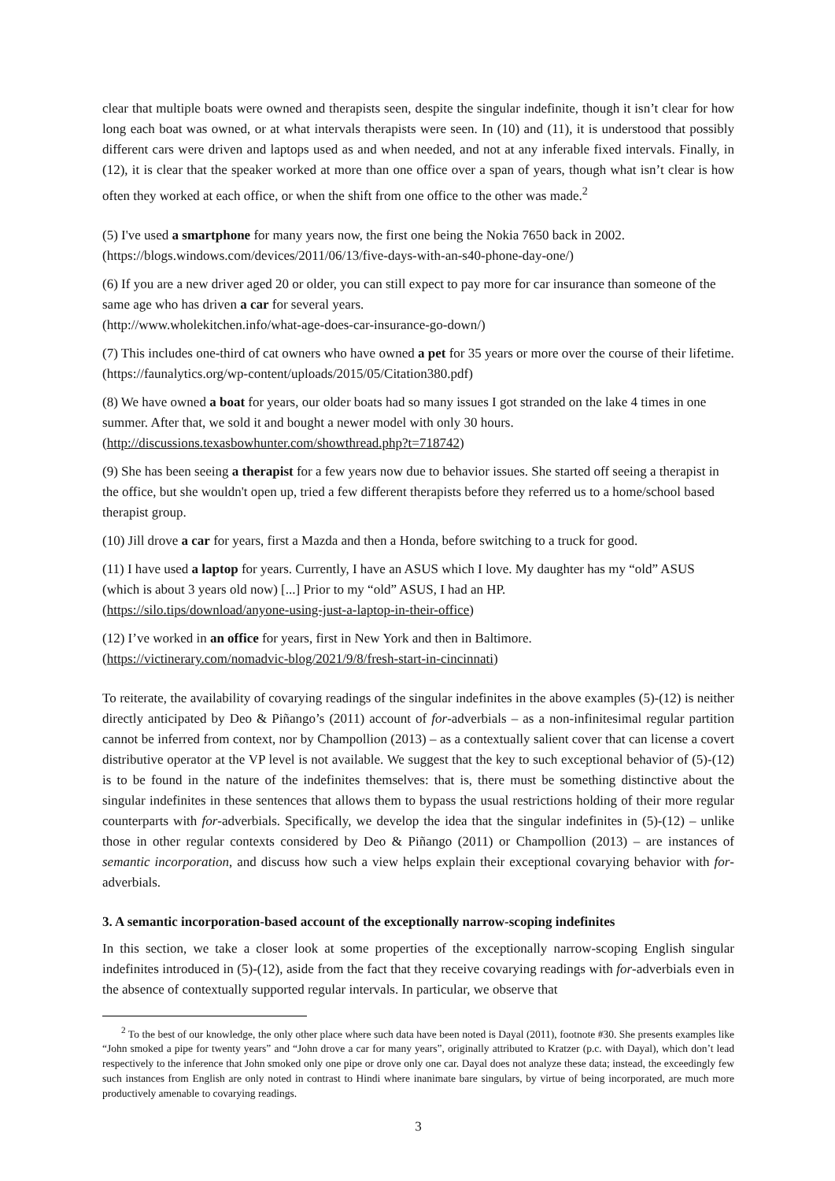clear that multiple boats were owned and therapists seen, despite the singular indefinite, though it isn’t clear for how long each boat was owned, or at what intervals therapists were seen. In (10) and (11), it is understood that possibly different cars were driven and laptops used as and when needed, and not at any inferable fixed intervals. Finally, in (12), it is clear that the speaker worked at more than one office over a span of years, though what isn’t clear is how often they worked at each office, or when the shift from one office to the other was made.<sup>2</sup>
(5) I've used a smartphone for many years now, the first one being the Nokia 7650 back in 2002.
(https://blogs.windows.com/devices/2011/06/13/five-days-with-an-s40-phone-day-one/)
(6) If you are a new driver aged 20 or older, you can still expect to pay more for car insurance than someone of the same age who has driven a car for several years.
(http://www.wholekitchen.info/what-age-does-car-insurance-go-down/)
(7) This includes one-third of cat owners who have owned a pet for 35 years or more over the course of their lifetime. (https://faunalytics.org/wp-content/uploads/2015/05/Citation380.pdf)
(8) We have owned a boat for years, our older boats had so many issues I got stranded on the lake 4 times in one summer. After that, we sold it and bought a newer model with only 30 hours.
(http://discussions.texasbowhunter.com/showthread.php?t=718742)
(9) She has been seeing a therapist for a few years now due to behavior issues. She started off seeing a therapist in the office, but she wouldn't open up, tried a few different therapists before they referred us to a home/school based therapist group.
(10) Jill drove a car for years, first a Mazda and then a Honda, before switching to a truck for good.
(11) I have used a laptop for years. Currently, I have an ASUS which I love. My daughter has my “old” ASUS (which is about 3 years old now) [...] Prior to my “old” ASUS, I had an HP.
(https://silo.tips/download/anyone-using-just-a-laptop-in-their-office)
(12) I’ve worked in an office for years, first in New York and then in Baltimore.
(https://victinerary.com/nomadvic-blog/2021/9/8/fresh-start-in-cincinnati)
To reiterate, the availability of covarying readings of the singular indefinites in the above examples (5)-(12) is neither directly anticipated by Deo & Piñango’s (2011) account of for-adverbials – as a non-infinitesimal regular partition cannot be inferred from context, nor by Champollion (2013) – as a contextually salient cover that can license a covert distributive operator at the VP level is not available. We suggest that the key to such exceptional behavior of (5)-(12) is to be found in the nature of the indefinites themselves: that is, there must be something distinctive about the singular indefinites in these sentences that allows them to bypass the usual restrictions holding of their more regular counterparts with for-adverbials. Specifically, we develop the idea that the singular indefinites in (5)-(12) – unlike those in other regular contexts considered by Deo & Piñango (2011) or Champollion (2013) – are instances of semantic incorporation, and discuss how such a view helps explain their exceptional covarying behavior with for-adverbials.
3. A semantic incorporation-based account of the exceptionally narrow-scoping indefinites
In this section, we take a closer look at some properties of the exceptionally narrow-scoping English singular indefinites introduced in (5)-(12), aside from the fact that they receive covarying readings with for-adverbials even in the absence of contextually supported regular intervals. In particular, we observe that
<sup>2</sup> To the best of our knowledge, the only other place where such data have been noted is Dayal (2011), footnote #30. She presents examples like “John smoked a pipe for twenty years” and “John drove a car for many years”, originally attributed to Kratzer (p.c. with Dayal), which don’t lead respectively to the inference that John smoked only one pipe or drove only one car. Dayal does not analyze these data; instead, the exceedingly few such instances from English are only noted in contrast to Hindi where inanimate bare singulars, by virtue of being incorporated, are much more productively amenable to covarying readings.
3